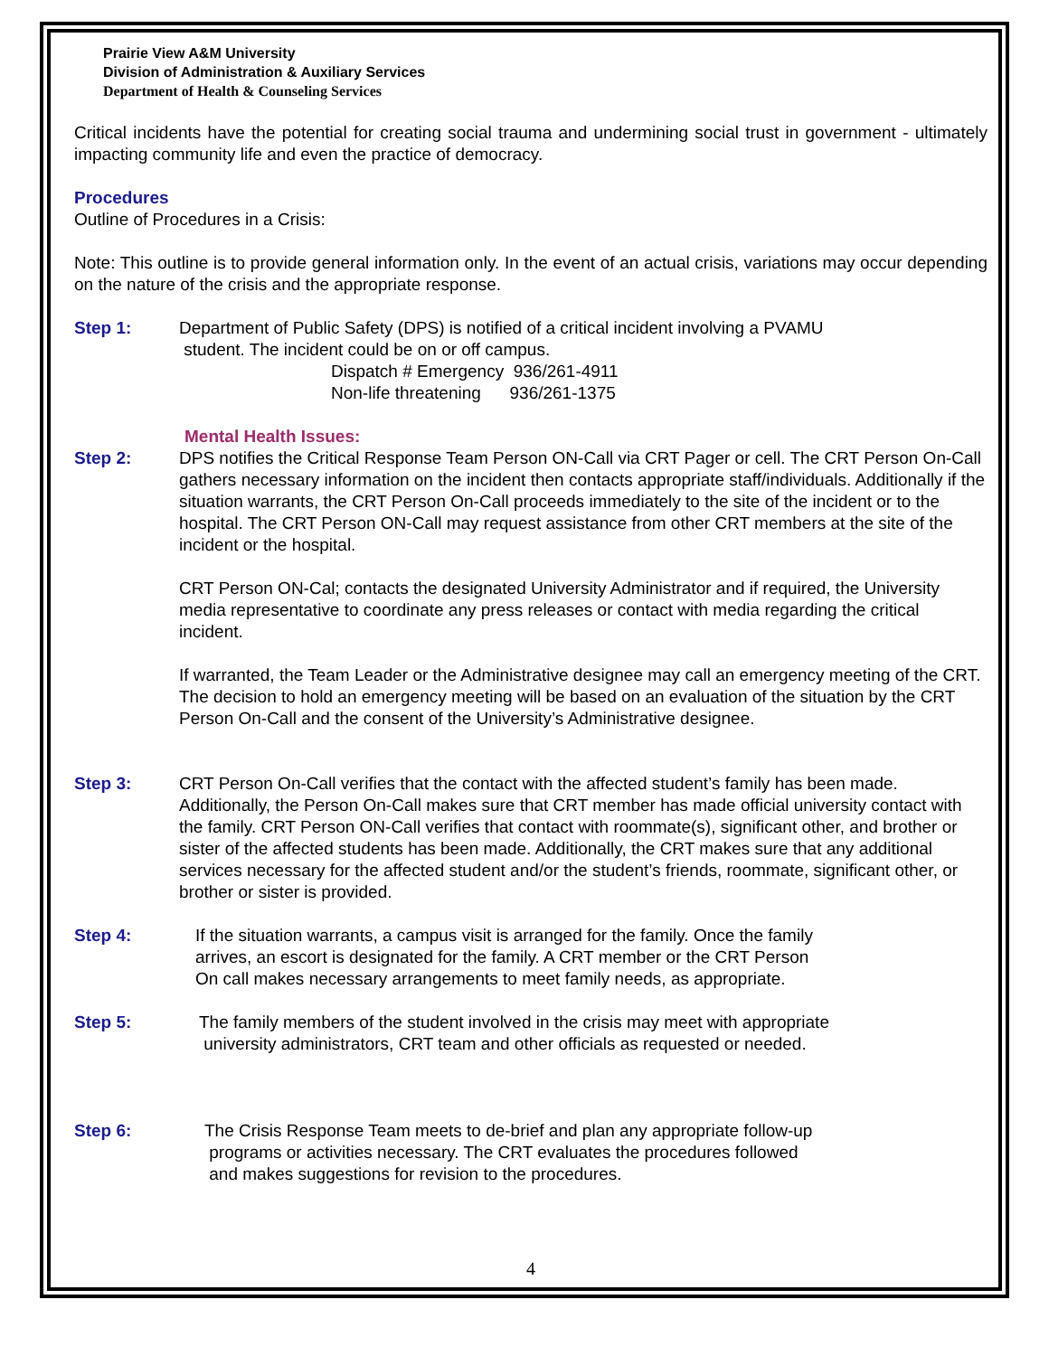Prairie View A&M University
Division of Administration & Auxiliary Services
Department of Health & Counseling Services
Critical incidents have the potential for creating social trauma and undermining social trust in government - ultimately impacting community life and even the practice of democracy.
Procedures
Outline of Procedures in a Crisis:
Note: This outline is to provide general information only. In the event of an actual crisis, variations may occur depending on the nature of the crisis and the appropriate response.
Step 1: Department of Public Safety (DPS) is notified of a critical incident involving a PVAMU
student. The incident could be on or off campus.
Dispatch # Emergency 936/261-4911
Non-life threatening 936/261-1375
Mental Health Issues:
Step 2: DPS notifies the Critical Response Team Person ON-Call via CRT Pager or cell. The CRT Person On-Call gathers necessary information on the incident then contacts appropriate staff/individuals. Additionally if the situation warrants, the CRT Person On-Call proceeds immediately to the site of the incident or to the hospital. The CRT Person ON-Call may request assistance from other CRT members at the site of the incident or the hospital.
CRT Person ON-Cal; contacts the designated University Administrator and if required, the University media representative to coordinate any press releases or contact with media regarding the critical incident.
If warranted, the Team Leader or the Administrative designee may call an emergency meeting of the CRT. The decision to hold an emergency meeting will be based on an evaluation of the situation by the CRT Person On-Call and the consent of the University’s Administrative designee.
Step 3: CRT Person On-Call verifies that the contact with the affected student’s family has been made. Additionally, the Person On-Call makes sure that CRT member has made official university contact with the family. CRT Person ON-Call verifies that contact with roommate(s), significant other, and brother or sister of the affected students has been made. Additionally, the CRT makes sure that any additional services necessary for the affected student and/or the student’s friends, roommate, significant other, or brother or sister is provided.
Step 4: If the situation warrants, a campus visit is arranged for the family. Once the family
arrives, an escort is designated for the family. A CRT member or the CRT Person
On call makes necessary arrangements to meet family needs, as appropriate.
Step 5: The family members of the student involved in the crisis may meet with appropriate
university administrators, CRT team and other officials as requested or needed.
Step 6: The Crisis Response Team meets to de-brief and plan any appropriate follow-up
programs or activities necessary. The CRT evaluates the procedures followed
and makes suggestions for revision to the procedures.
4